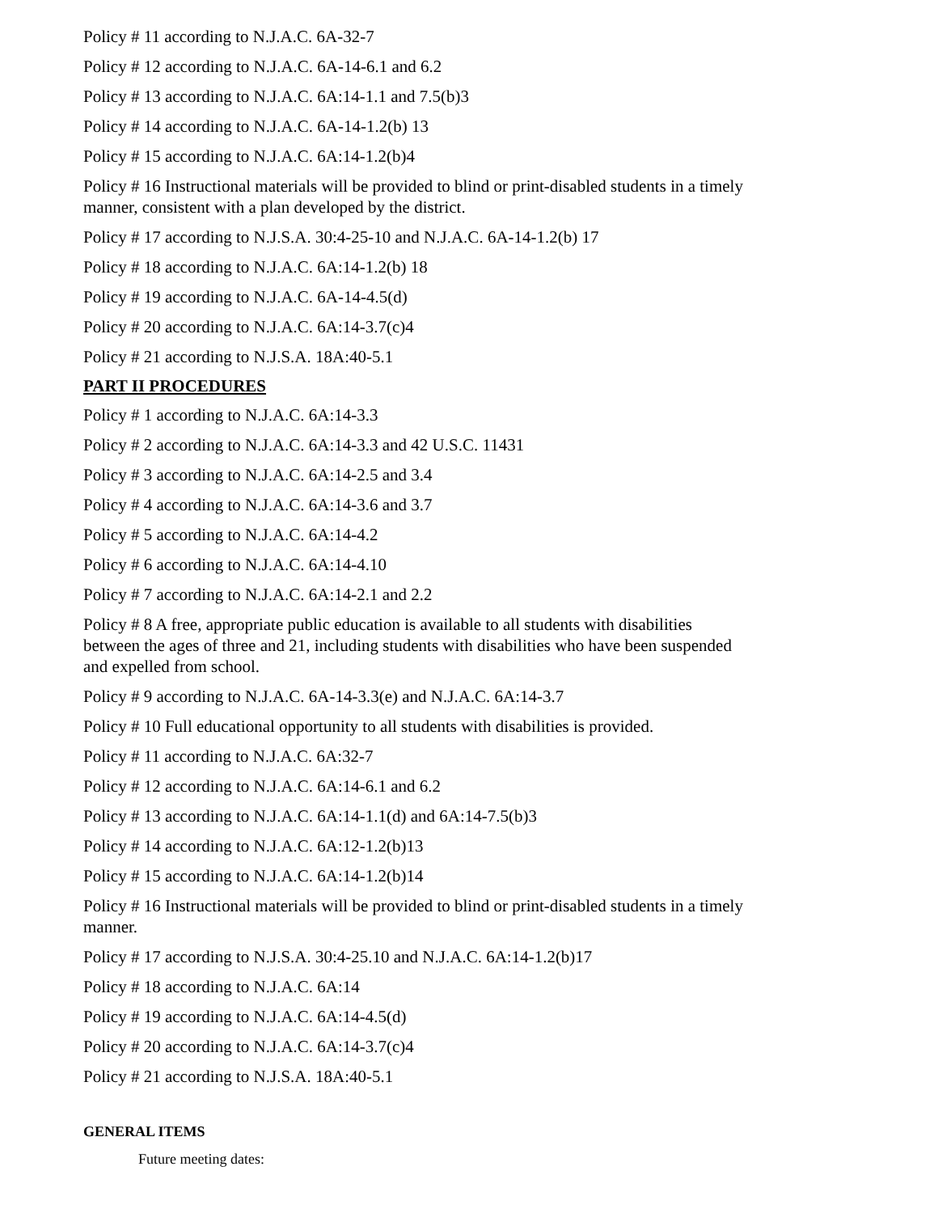Policy # 11 according to N.J.A.C. 6A-32-7
Policy # 12 according to N.J.A.C. 6A-14-6.1 and 6.2
Policy # 13 according to N.J.A.C. 6A:14-1.1 and 7.5(b)3
Policy # 14 according to N.J.A.C. 6A-14-1.2(b) 13
Policy # 15 according to N.J.A.C. 6A:14-1.2(b)4
Policy # 16 Instructional materials will be provided to blind or print-disabled students in a timely manner, consistent with a plan developed by the district.
Policy # 17 according to N.J.S.A. 30:4-25-10 and N.J.A.C. 6A-14-1.2(b) 17
Policy # 18 according to N.J.A.C. 6A:14-1.2(b) 18
Policy # 19 according to N.J.A.C. 6A-14-4.5(d)
Policy # 20 according to N.J.A.C. 6A:14-3.7(c)4
Policy # 21 according to N.J.S.A. 18A:40-5.1
PART II PROCEDURES
Policy # 1 according to N.J.A.C. 6A:14-3.3
Policy # 2 according to N.J.A.C. 6A:14-3.3 and 42 U.S.C. 11431
Policy # 3 according to N.J.A.C. 6A:14-2.5 and 3.4
Policy # 4 according to N.J.A.C. 6A:14-3.6 and 3.7
Policy # 5 according to N.J.A.C. 6A:14-4.2
Policy # 6 according to N.J.A.C. 6A:14-4.10
Policy # 7 according to N.J.A.C. 6A:14-2.1 and 2.2
Policy # 8 A free, appropriate public education is available to all students with disabilities between the ages of three and 21, including students with disabilities who have been suspended and expelled from school.
Policy # 9 according to N.J.A.C. 6A-14-3.3(e) and N.J.A.C. 6A:14-3.7
Policy # 10 Full educational opportunity to all students with disabilities is provided.
Policy # 11 according to N.J.A.C. 6A:32-7
Policy # 12 according to N.J.A.C. 6A:14-6.1 and 6.2
Policy # 13 according to N.J.A.C. 6A:14-1.1(d) and 6A:14-7.5(b)3
Policy # 14 according to N.J.A.C. 6A:12-1.2(b)13
Policy # 15 according to N.J.A.C. 6A:14-1.2(b)14
Policy # 16 Instructional materials will be provided to blind or print-disabled students in a timely manner.
Policy # 17 according to N.J.S.A. 30:4-25.10 and N.J.A.C. 6A:14-1.2(b)17
Policy # 18 according to N.J.A.C. 6A:14
Policy # 19 according to N.J.A.C. 6A:14-4.5(d)
Policy # 20 according to N.J.A.C. 6A:14-3.7(c)4
Policy # 21 according to N.J.S.A. 18A:40-5.1
GENERAL ITEMS
Future meeting dates: